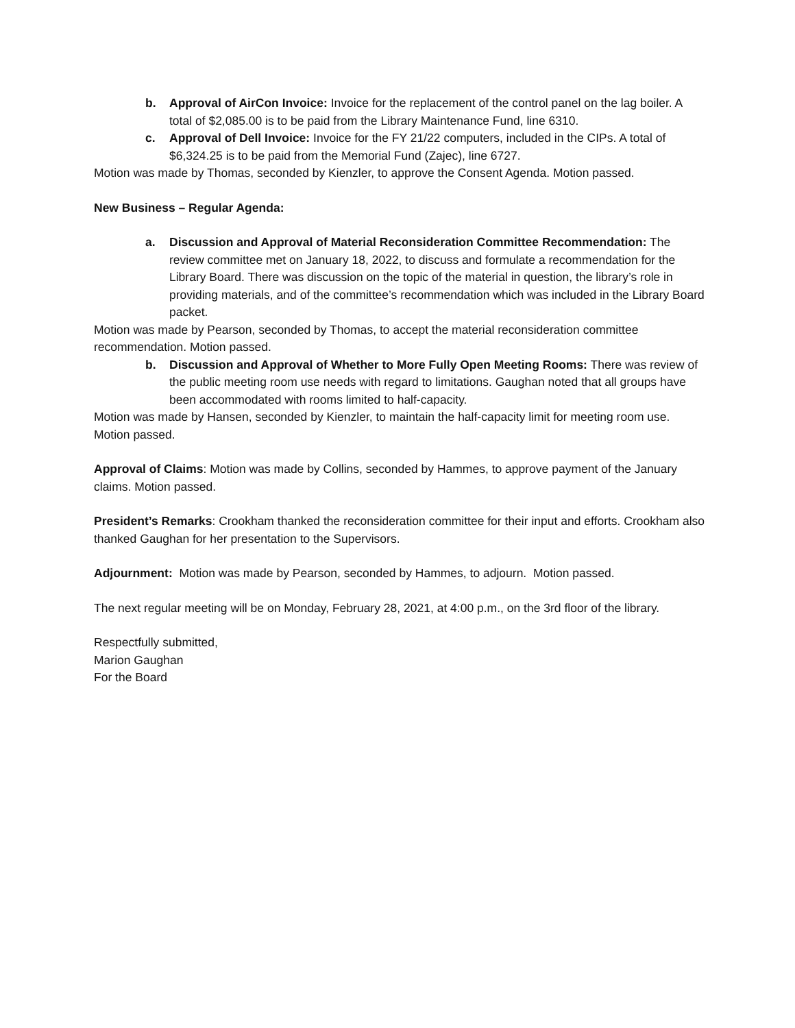b. Approval of AirCon Invoice: Invoice for the replacement of the control panel on the lag boiler. A total of $2,085.00 is to be paid from the Library Maintenance Fund, line 6310.
c. Approval of Dell Invoice: Invoice for the FY 21/22 computers, included in the CIPs. A total of $6,324.25 is to be paid from the Memorial Fund (Zajec), line 6727.
Motion was made by Thomas, seconded by Kienzler, to approve the Consent Agenda. Motion passed.
New Business – Regular Agenda:
a. Discussion and Approval of Material Reconsideration Committee Recommendation: The review committee met on January 18, 2022, to discuss and formulate a recommendation for the Library Board. There was discussion on the topic of the material in question, the library’s role in providing materials, and of the committee’s recommendation which was included in the Library Board packet.
Motion was made by Pearson, seconded by Thomas, to accept the material reconsideration committee recommendation. Motion passed.
b. Discussion and Approval of Whether to More Fully Open Meeting Rooms: There was review of the public meeting room use needs with regard to limitations. Gaughan noted that all groups have been accommodated with rooms limited to half-capacity.
Motion was made by Hansen, seconded by Kienzler, to maintain the half-capacity limit for meeting room use. Motion passed.
Approval of Claims: Motion was made by Collins, seconded by Hammes, to approve payment of the January claims. Motion passed.
President’s Remarks: Crookham thanked the reconsideration committee for their input and efforts. Crookham also thanked Gaughan for her presentation to the Supervisors.
Adjournment: Motion was made by Pearson, seconded by Hammes, to adjourn. Motion passed.
The next regular meeting will be on Monday, February 28, 2021, at 4:00 p.m., on the 3rd floor of the library.
Respectfully submitted,
Marion Gaughan
For the Board